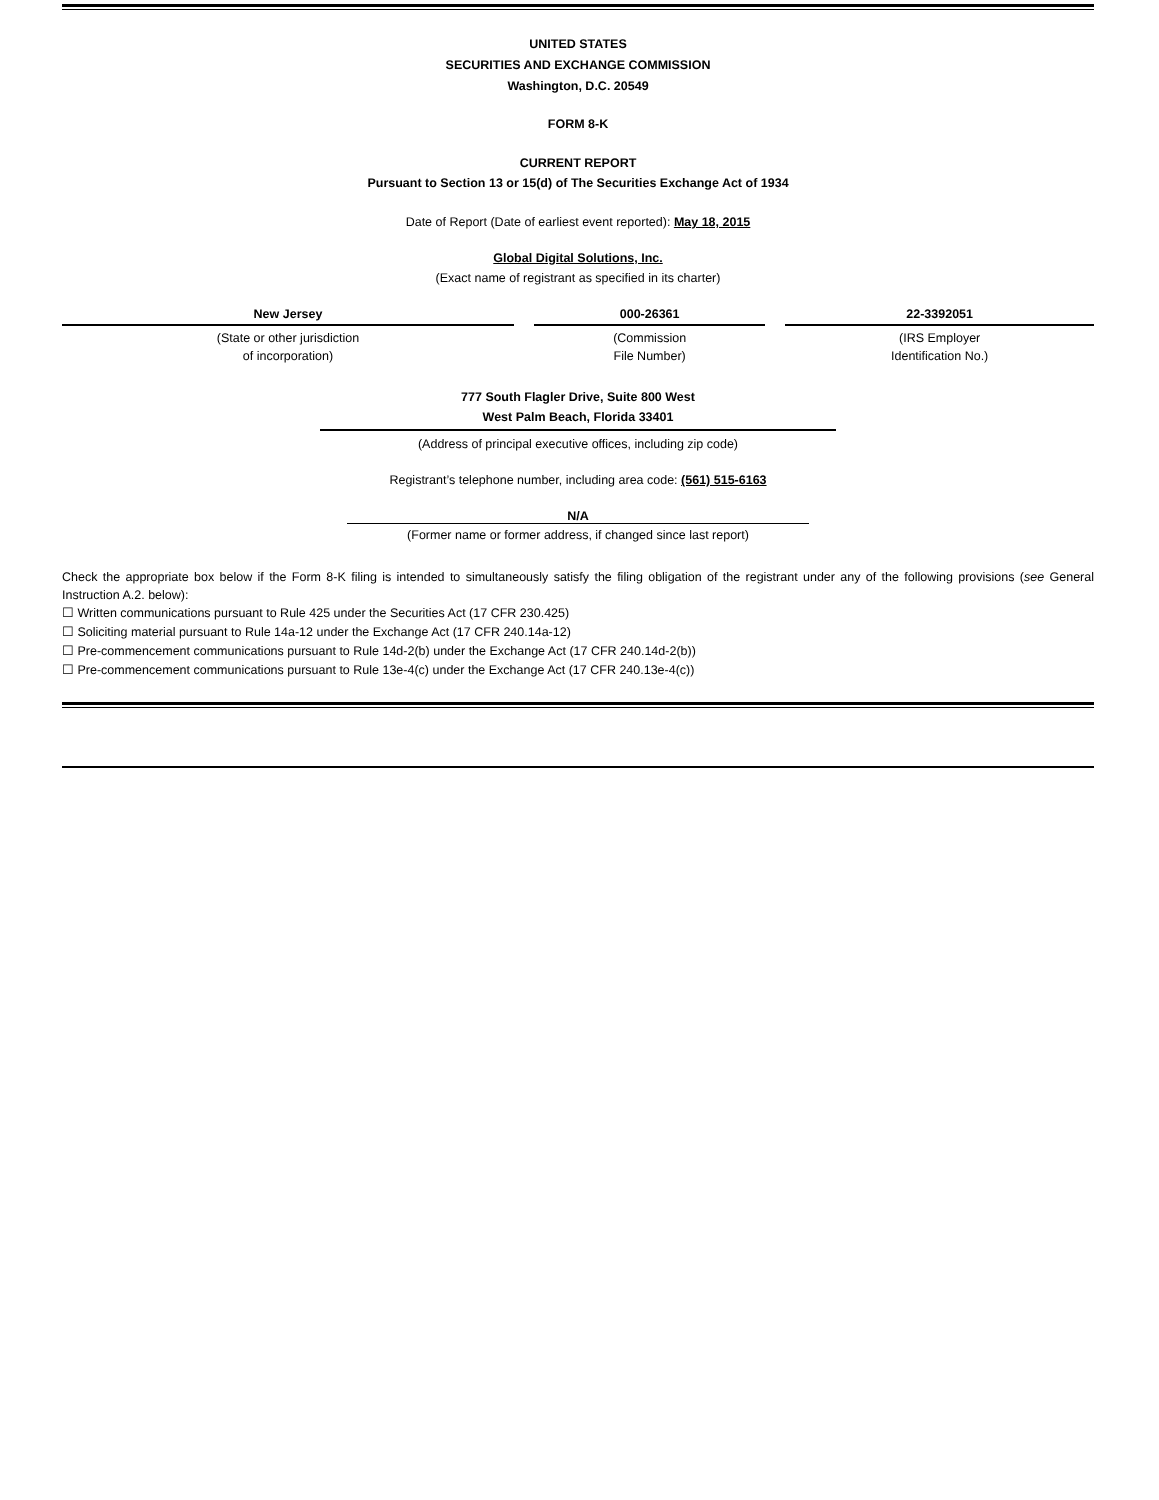UNITED STATES
SECURITIES AND EXCHANGE COMMISSION
Washington, D.C. 20549
FORM 8-K
CURRENT REPORT
Pursuant to Section 13 or 15(d) of The Securities Exchange Act of 1934
Date of Report (Date of earliest event reported): May 18, 2015
Global Digital Solutions, Inc.
(Exact name of registrant as specified in its charter)
| New Jersey | 000-26361 | 22-3392051 |
| (State or other jurisdiction of incorporation) | (Commission File Number) | (IRS Employer Identification No.) |
777 South Flagler Drive, Suite 800 West
West Palm Beach, Florida 33401
(Address of principal executive offices, including zip code)
Registrant’s telephone number, including area code: (561) 515-6163
N/A
(Former name or former address, if changed since last report)
Check the appropriate box below if the Form 8-K filing is intended to simultaneously satisfy the filing obligation of the registrant under any of the following provisions (see General Instruction A.2. below):
☐ Written communications pursuant to Rule 425 under the Securities Act (17 CFR 230.425)
☐ Soliciting material pursuant to Rule 14a-12 under the Exchange Act (17 CFR 240.14a-12)
☐ Pre-commencement communications pursuant to Rule 14d-2(b) under the Exchange Act (17 CFR 240.14d-2(b))
☐ Pre-commencement communications pursuant to Rule 13e-4(c) under the Exchange Act (17 CFR 240.13e-4(c))